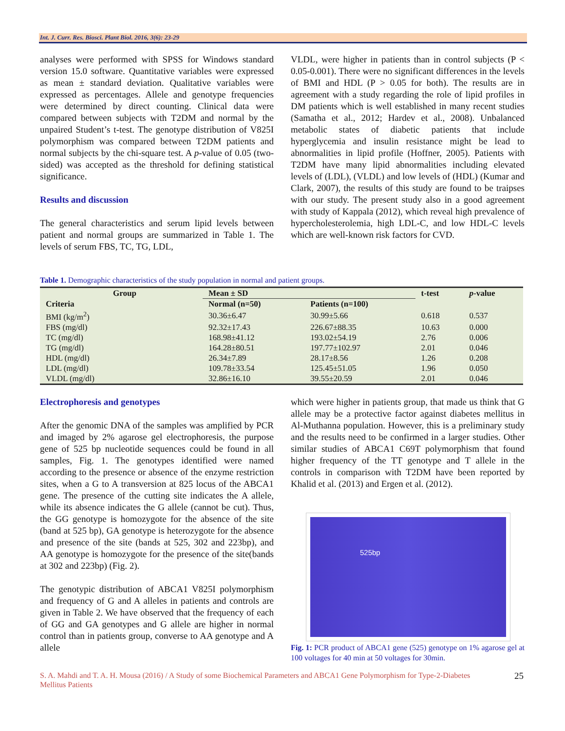Int. J. Curr. Res. Biosci. Plant Biol. 2016, 3(6): 23-29
analyses were performed with SPSS for Windows standard version 15.0 software. Quantitative variables were expressed as mean ± standard deviation. Qualitative variables were expressed as percentages. Allele and genotype frequencies were determined by direct counting. Clinical data were compared between subjects with T2DM and normal by the unpaired Student’s t-test. The genotype distribution of V825I polymorphism was compared between T2DM patients and normal subjects by the chi-square test. A p-value of 0.05 (two-sided) was accepted as the threshold for defining statistical significance.
Results and discussion
The general characteristics and serum lipid levels between patient and normal groups are summarized in Table 1. The levels of serum FBS, TC, TG, LDL,
VLDL, were higher in patients than in control subjects (P < 0.05-0.001). There were no significant differences in the levels of BMI and HDL (P > 0.05 for both). The results are in agreement with a study regarding the role of lipid profiles in DM patients which is well established in many recent studies (Samatha et al., 2012; Hardev et al., 2008). Unbalanced metabolic states of diabetic patients that include hyperglycemia and insulin resistance might be lead to abnormalities in lipid profile (Hoffner, 2005). Patients with T2DM have many lipid abnormalities including elevated levels of (LDL), (VLDL) and low levels of (HDL) (Kumar and Clark, 2007), the results of this study are found to be traipses with our study. The present study also in a good agreement with study of Kappala (2012), which reveal high prevalence of hypercholesterolemia, high LDL-C, and low HDL-C levels which are well-known risk factors for CVD.
Table 1. Demographic characteristics of the study population in normal and patient groups.
| Group | Mean ± SD | | t-test | p -value |
| --- | --- | --- | --- | --- |
| Criteria | Normal (n=50) | Patients (n=100) | | |
| BMI (kg/m<sup>2</sup>) | 30.36±6.47 | 30.99±5.66 | 0.618 | 0.537 |
| FBS (mg/dl) | 92.32±17.43 | 226.67±88.35 | 10.63 | 0.000 |
| TC (mg/dl) | 168.98±41.12 | 193.02±54.19 | 2.76 | 0.006 |
| TG (mg/dl) | 164.28±80.51 | 197.77±102.97 | 2.01 | 0.046 |
| HDL (mg/dl) | 26.34±7.89 | 28.17±8.56 | 1.26 | 0.208 |
| LDL (mg/dl) | 109.78±33.54 | 125.45±51.05 | 1.96 | 0.050 |
| VLDL (mg/dl) | 32.86±16.10 | 39.55±20.59 | 2.01 | 0.046 |
Electrophoresis and genotypes
After the genomic DNA of the samples was amplified by PCR and imaged by 2% agarose gel electrophoresis, the purpose gene of 525 bp nucleotide sequences could be found in all samples, Fig. 1. The genotypes identified were named according to the presence or absence of the enzyme restriction sites, when a G to A transversion at 825 locus of the ABCA1 gene. The presence of the cutting site indicates the A allele, while its absence indicates the G allele (cannot be cut). Thus, the GG genotype is homozygote for the absence of the site (band at 525 bp), GA genotype is heterozygote for the absence and presence of the site (bands at 525, 302 and 223bp), and AA genotype is homozygote for the presence of the site(bands at 302 and 223bp) (Fig. 2).
The genotypic distribution of ABCA1 V825I polymorphism and frequency of G and A alleles in patients and controls are given in Table 2. We have observed that the frequency of each of GG and GA genotypes and G allele are higher in normal control than in patients group, converse to AA genotype and A allele
which were higher in patients group, that made us think that G allele may be a protective factor against diabetes mellitus in Al-Muthanna population. However, this is a preliminary study and the results need to be confirmed in a larger studies. Other similar studies of ABCA1 C69T polymorphism that found higher frequency of the TT genotype and T allele in the controls in comparison with T2DM have been reported by Khalid et al. (2013) and Ergen et al. (2012).
525bp
Fig. 1: PCR product of ABCA1 gene (525) genotype on 1% agarose gel at 100 voltages for 40 min at 50 voltages for 30min.
S. A. Mahdi and T. A. H. Mousa (2016) / A Study of some Biochemical Parameters and ABCA1 Gene Polymorphism for Type-2-Diabetes Mellitus Patients
25